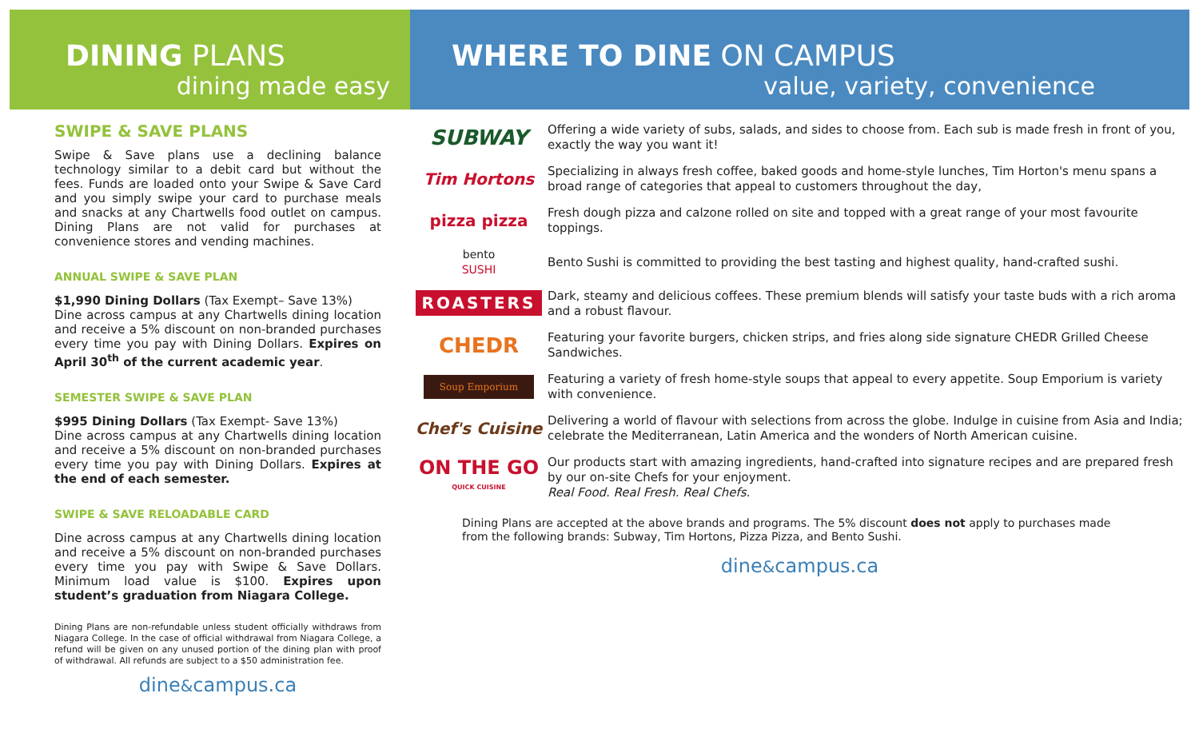DINING PLANS
dining made easy
SWIPE & SAVE PLANS
Swipe & Save plans use a declining balance technology similar to a debit card but without the fees. Funds are loaded onto your Swipe & Save Card and you simply swipe your card to purchase meals and snacks at any Chartwells food outlet on campus. Dining Plans are not valid for purchases at convenience stores and vending machines.
ANNUAL SWIPE & SAVE PLAN
$1,990 Dining Dollars (Tax Exempt– Save 13%)
Dine across campus at any Chartwells dining location and receive a 5% discount on non-branded purchases every time you pay with Dining Dollars. Expires on April 30<sup>th</sup> of the current academic year.
SEMESTER SWIPE & SAVE PLAN
$995 Dining Dollars (Tax Exempt- Save 13%)
Dine across campus at any Chartwells dining location and receive a 5% discount on non-branded purchases every time you pay with Dining Dollars. Expires at the end of each semester.
SWIPE & SAVE RELOADABLE CARD
Dine across campus at any Chartwells dining location and receive a 5% discount on non-branded purchases every time you pay with Swipe & Save Dollars. Minimum load value is $100. Expires upon student’s graduation from Niagara College.
Dining Plans are non-refundable unless student officially withdraws from Niagara College. In the case of official withdrawal from Niagara College, a refund will be given on any unused portion of the dining plan with proof of withdrawal. All refunds are subject to a $50 administration fee.
dine&campus.ca
WHERE TO DINE ON CAMPUS
value, variety, convenience
SUBWAY
Offering a wide variety of subs, salads, and sides to choose from. Each sub is made fresh in front of you, exactly the way you want it!
Tim Hortons
Specializing in always fresh coffee, baked goods and home-style lunches, Tim Horton's menu spans a broad range of categories that appeal to customers throughout the day,
pizza pizza
Fresh dough pizza and calzone rolled on site and topped with a great range of your most favourite toppings.
bento
SUSHI
Bento Sushi is committed to providing the best tasting and highest quality, hand-crafted sushi.
ROASTERS
Dark, steamy and delicious coffees. These premium blends will satisfy your taste buds with a rich aroma and a robust flavour.
CHEDR
Featuring your favorite burgers, chicken strips, and fries along side signature CHEDR Grilled Cheese Sandwiches.
Soup Emporium
Featuring a variety of fresh home-style soups that appeal to every appetite. Soup Emporium is variety with convenience.
Chef's Cuisine
Delivering a world of flavour with selections from across the globe. Indulge in cuisine from Asia and India; celebrate the Mediterranean, Latin America and the wonders of North American cuisine.
ON THE GO
QUICK CUISINE
Our products start with amazing ingredients, hand-crafted into signature recipes and are prepared fresh by our on-site Chefs for your enjoyment.
Real Food. Real Fresh. Real Chefs.
Dining Plans are accepted at the above brands and programs. The 5% discount does not apply to purchases made from the following brands: Subway, Tim Hortons, Pizza Pizza, and Bento Sushi.
dine&campus.ca